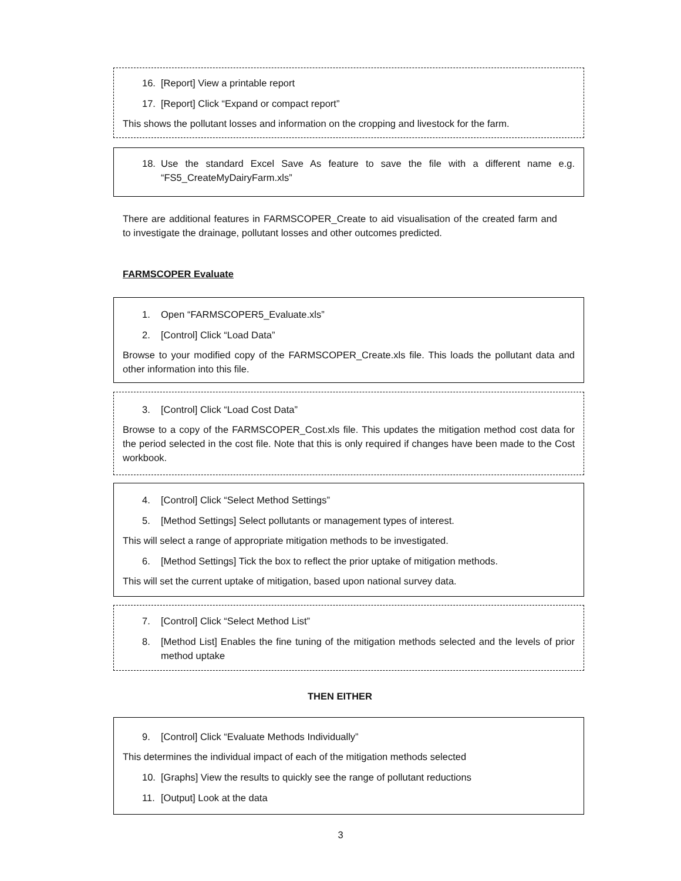16. [Report] View a printable report
17. [Report] Click “Expand or compact report”
This shows the pollutant losses and information on the cropping and livestock for the farm.
18. Use the standard Excel Save As feature to save the file with a different name e.g. “FS5_CreateMyDairyFarm.xls”
There are additional features in FARMSCOPER_Create to aid visualisation of the created farm and to investigate the drainage, pollutant losses and other outcomes predicted.
FARMSCOPER Evaluate
1. Open “FARMSCOPER5_Evaluate.xls”
2. [Control] Click “Load Data”
Browse to your modified copy of the FARMSCOPER_Create.xls file. This loads the pollutant data and other information into this file.
3. [Control] Click “Load Cost Data”
Browse to a copy of the FARMSCOPER_Cost.xls file. This updates the mitigation method cost data for the period selected in the cost file. Note that this is only required if changes have been made to the Cost workbook.
4. [Control] Click “Select Method Settings”
5. [Method Settings] Select pollutants or management types of interest.
This will select a range of appropriate mitigation methods to be investigated.
6. [Method Settings] Tick the box to reflect the prior uptake of mitigation methods.
This will set the current uptake of mitigation, based upon national survey data.
7. [Control] Click “Select Method List”
8. [Method List] Enables the fine tuning of the mitigation methods selected and the levels of prior method uptake
THEN EITHER
9. [Control] Click “Evaluate Methods Individually”
This determines the individual impact of each of the mitigation methods selected
10. [Graphs] View the results to quickly see the range of pollutant reductions
11. [Output] Look at the data
3